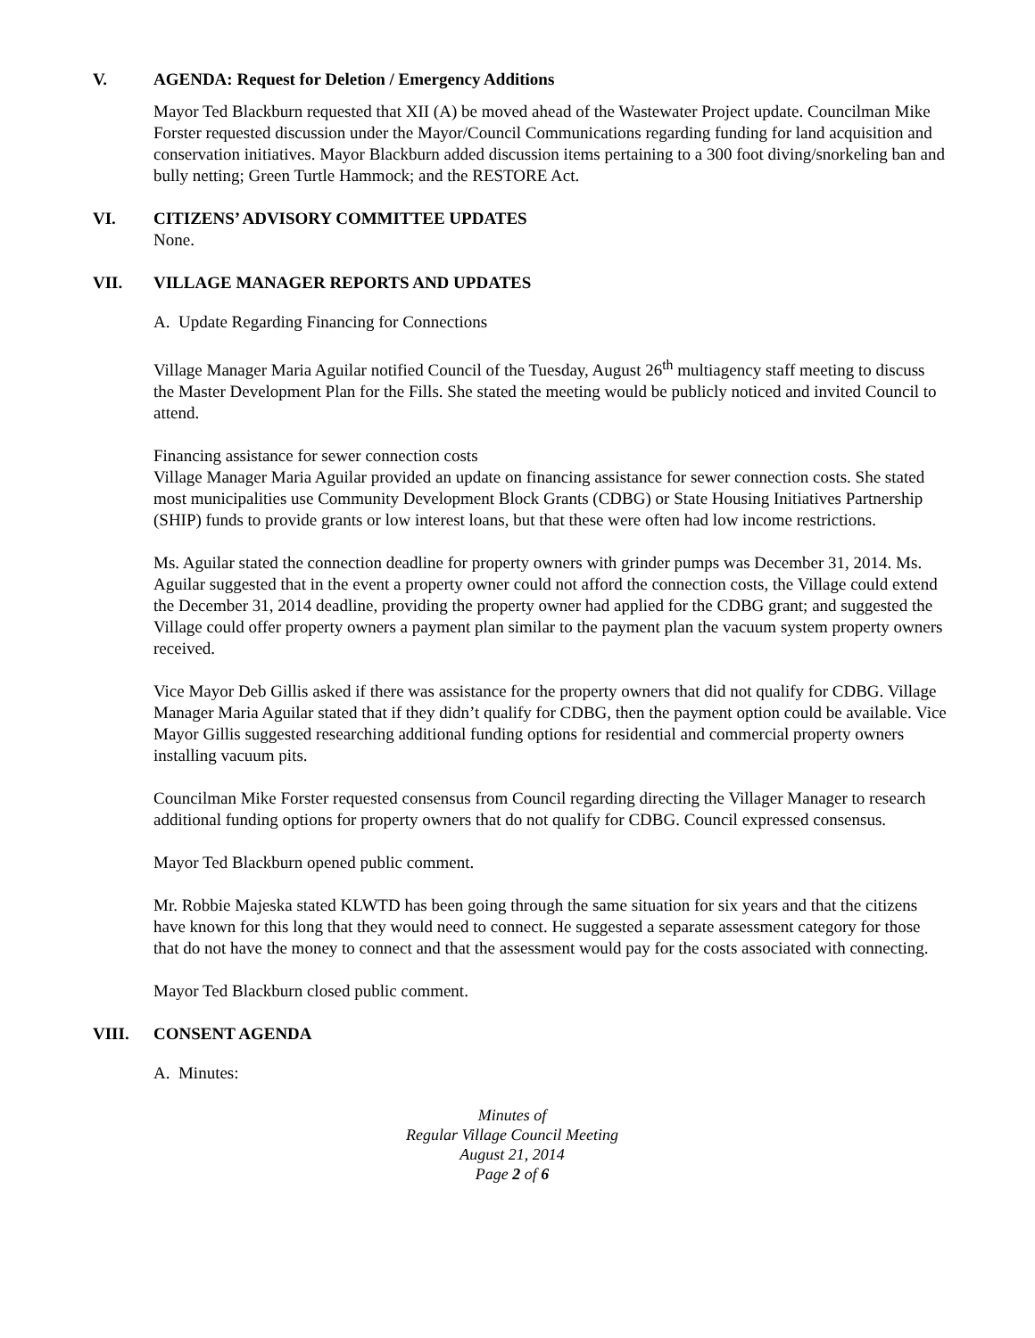V. AGENDA: Request for Deletion / Emergency Additions
Mayor Ted Blackburn requested that XII (A) be moved ahead of the Wastewater Project update. Councilman Mike Forster requested discussion under the Mayor/Council Communications regarding funding for land acquisition and conservation initiatives. Mayor Blackburn added discussion items pertaining to a 300 foot diving/snorkeling ban and bully netting; Green Turtle Hammock; and the RESTORE Act.
VI. CITIZENS’ ADVISORY COMMITTEE UPDATES
None.
VII. VILLAGE MANAGER REPORTS AND UPDATES
A. Update Regarding Financing for Connections
Village Manager Maria Aguilar notified Council of the Tuesday, August 26<sup>th</sup> multiagency staff meeting to discuss the Master Development Plan for the Fills. She stated the meeting would be publicly noticed and invited Council to attend.
Financing assistance for sewer connection costs
Village Manager Maria Aguilar provided an update on financing assistance for sewer connection costs. She stated most municipalities use Community Development Block Grants (CDBG) or State Housing Initiatives Partnership (SHIP) funds to provide grants or low interest loans, but that these were often had low income restrictions.
Ms. Aguilar stated the connection deadline for property owners with grinder pumps was December 31, 2014. Ms. Aguilar suggested that in the event a property owner could not afford the connection costs, the Village could extend the December 31, 2014 deadline, providing the property owner had applied for the CDBG grant; and suggested the Village could offer property owners a payment plan similar to the payment plan the vacuum system property owners received.
Vice Mayor Deb Gillis asked if there was assistance for the property owners that did not qualify for CDBG. Village Manager Maria Aguilar stated that if they didn’t qualify for CDBG, then the payment option could be available. Vice Mayor Gillis suggested researching additional funding options for residential and commercial property owners installing vacuum pits.
Councilman Mike Forster requested consensus from Council regarding directing the Villager Manager to research additional funding options for property owners that do not qualify for CDBG. Council expressed consensus.
Mayor Ted Blackburn opened public comment.
Mr. Robbie Majeska stated KLWTD has been going through the same situation for six years and that the citizens have known for this long that they would need to connect. He suggested a separate assessment category for those that do not have the money to connect and that the assessment would pay for the costs associated with connecting.
Mayor Ted Blackburn closed public comment.
VIII. CONSENT AGENDA
A. Minutes:
Minutes of
Regular Village Council Meeting
August 21, 2014
Page 2 of 6